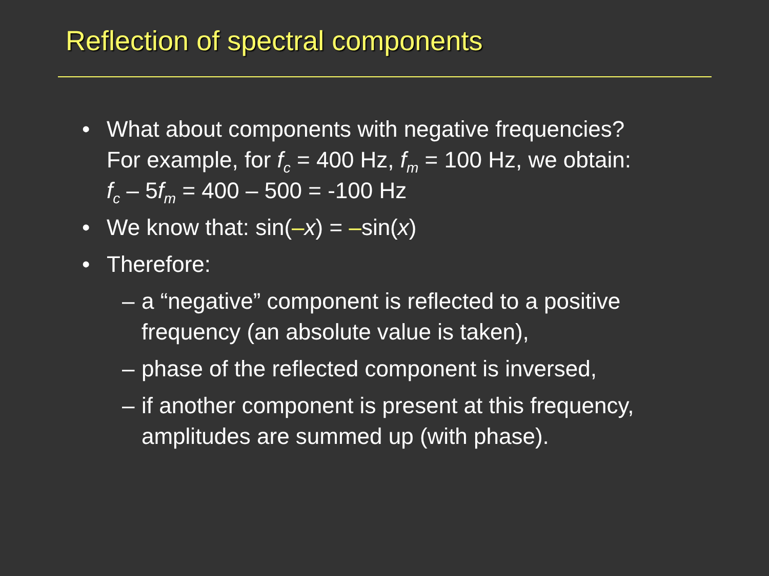Reflection of spectral components
• What about components with negative frequencies?
For example, for f<sub>c</sub> = 400 Hz, f<sub>m</sub> = 100 Hz, we obtain:
f<sub>c</sub> – 5f<sub>m</sub> = 400 – 500 = -100 Hz
• We know that: sin(–x) = –sin(x)
• Therefore:
– a “negative” component is reflected to a positive frequency (an absolute value is taken),
– phase of the reflected component is inversed,
– if another component is present at this frequency, amplitudes are summed up (with phase).